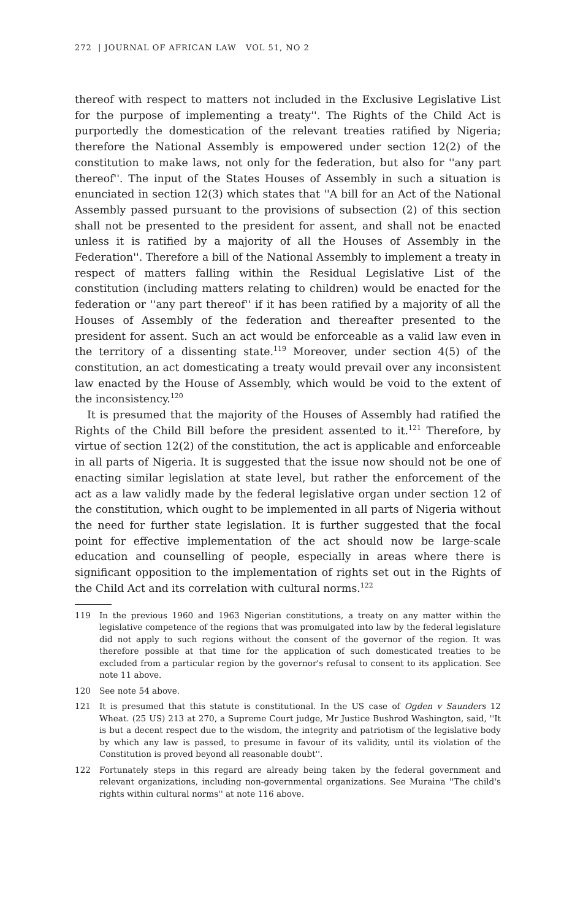272 | JOURNAL OF AFRICAN LAW VOL 51, NO 2
thereof with respect to matters not included in the Exclusive Legislative List for the purpose of implementing a treaty''. The Rights of the Child Act is purportedly the domestication of the relevant treaties ratified by Nigeria; therefore the National Assembly is empowered under section 12(2) of the constitution to make laws, not only for the federation, but also for ''any part thereof''. The input of the States Houses of Assembly in such a situation is enunciated in section 12(3) which states that ''A bill for an Act of the National Assembly passed pursuant to the provisions of subsection (2) of this section shall not be presented to the president for assent, and shall not be enacted unless it is ratified by a majority of all the Houses of Assembly in the Federation''. Therefore a bill of the National Assembly to implement a treaty in respect of matters falling within the Residual Legislative List of the constitution (including matters relating to children) would be enacted for the federation or ''any part thereof'' if it has been ratified by a majority of all the Houses of Assembly of the federation and thereafter presented to the president for assent. Such an act would be enforceable as a valid law even in the territory of a dissenting state.<sup>119</sup> Moreover, under section 4(5) of the constitution, an act domesticating a treaty would prevail over any inconsistent law enacted by the House of Assembly, which would be void to the extent of the inconsistency.<sup>120</sup>
It is presumed that the majority of the Houses of Assembly had ratified the Rights of the Child Bill before the president assented to it.<sup>121</sup> Therefore, by virtue of section 12(2) of the constitution, the act is applicable and enforceable in all parts of Nigeria. It is suggested that the issue now should not be one of enacting similar legislation at state level, but rather the enforcement of the act as a law validly made by the federal legislative organ under section 12 of the constitution, which ought to be implemented in all parts of Nigeria without the need for further state legislation. It is further suggested that the focal point for effective implementation of the act should now be large-scale education and counselling of people, especially in areas where there is significant opposition to the implementation of rights set out in the Rights of the Child Act and its correlation with cultural norms.<sup>122</sup>
119 In the previous 1960 and 1963 Nigerian constitutions, a treaty on any matter within the legislative competence of the regions that was promulgated into law by the federal legislature did not apply to such regions without the consent of the governor of the region. It was therefore possible at that time for the application of such domesticated treaties to be excluded from a particular region by the governor's refusal to consent to its application. See note 11 above.
120 See note 54 above.
121 It is presumed that this statute is constitutional. In the US case of Ogden v Saunders 12 Wheat. (25 US) 213 at 270, a Supreme Court judge, Mr Justice Bushrod Washington, said, ''It is but a decent respect due to the wisdom, the integrity and patriotism of the legislative body by which any law is passed, to presume in favour of its validity, until its violation of the Constitution is proved beyond all reasonable doubt''.
122 Fortunately steps in this regard are already being taken by the federal government and relevant organizations, including non-governmental organizations. See Muraina ''The child's rights within cultural norms'' at note 116 above.